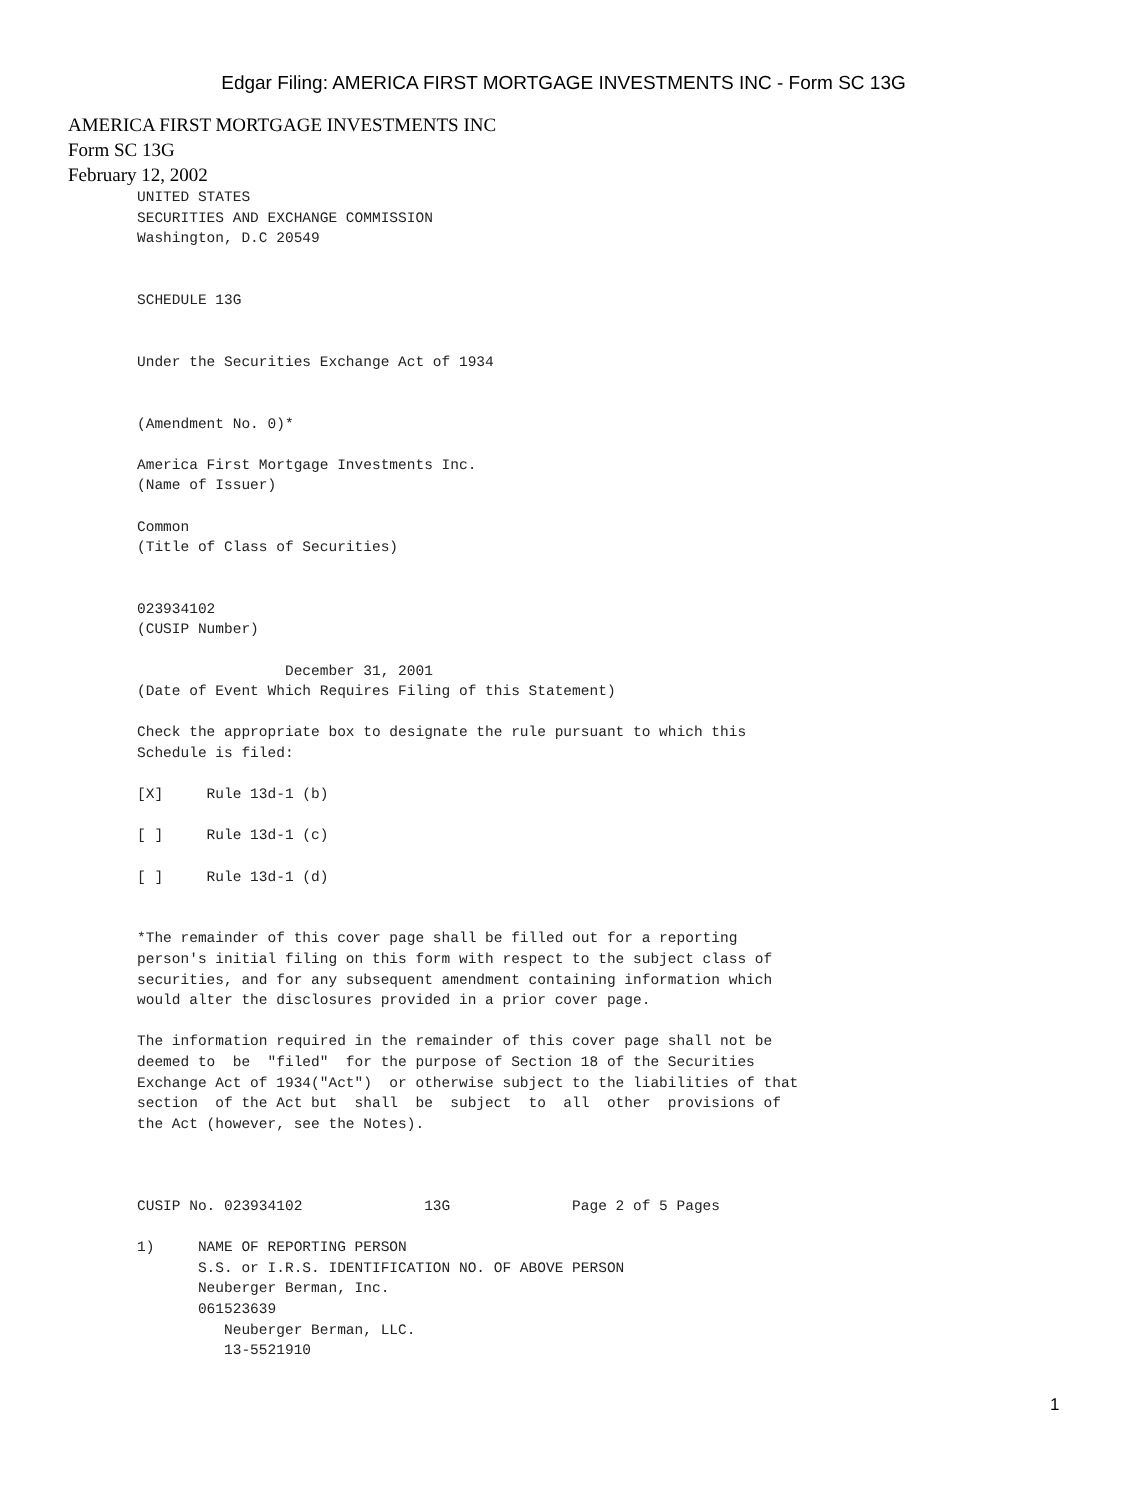Edgar Filing: AMERICA FIRST MORTGAGE INVESTMENTS INC - Form SC 13G
AMERICA FIRST MORTGAGE INVESTMENTS INC
Form SC 13G
February 12, 2002
UNITED STATES
SECURITIES AND EXCHANGE COMMISSION
Washington, D.C 20549


SCHEDULE 13G


Under the Securities Exchange Act of 1934


(Amendment No. 0)*

America First Mortgage Investments Inc.
(Name of Issuer)

Common
(Title of Class of Securities)


023934102
(CUSIP Number)

                 December 31, 2001
(Date of Event Which Requires Filing of this Statement)

Check the appropriate box to designate the rule pursuant to which this
Schedule is filed:

[X]     Rule 13d-1 (b)

[ ]     Rule 13d-1 (c)

[ ]     Rule 13d-1 (d)


*The remainder of this cover page shall be filled out for a reporting
person's initial filing on this form with respect to the subject class of
securities, and for any subsequent amendment containing information which
would alter the disclosures provided in a prior cover page.

The information required in the remainder of this cover page shall not be
deemed to  be  "filed"  for the purpose of Section 18 of the Securities
Exchange Act of 1934("Act")  or otherwise subject to the liabilities of that
section  of the Act but  shall  be  subject  to  all  other  provisions of
the Act (however, see the Notes).



CUSIP No. 023934102              13G              Page 2 of 5 Pages

1)     NAME OF REPORTING PERSON
       S.S. or I.R.S. IDENTIFICATION NO. OF ABOVE PERSON
       Neuberger Berman, Inc.
       061523639
          Neuberger Berman, LLC.
          13-5521910
1